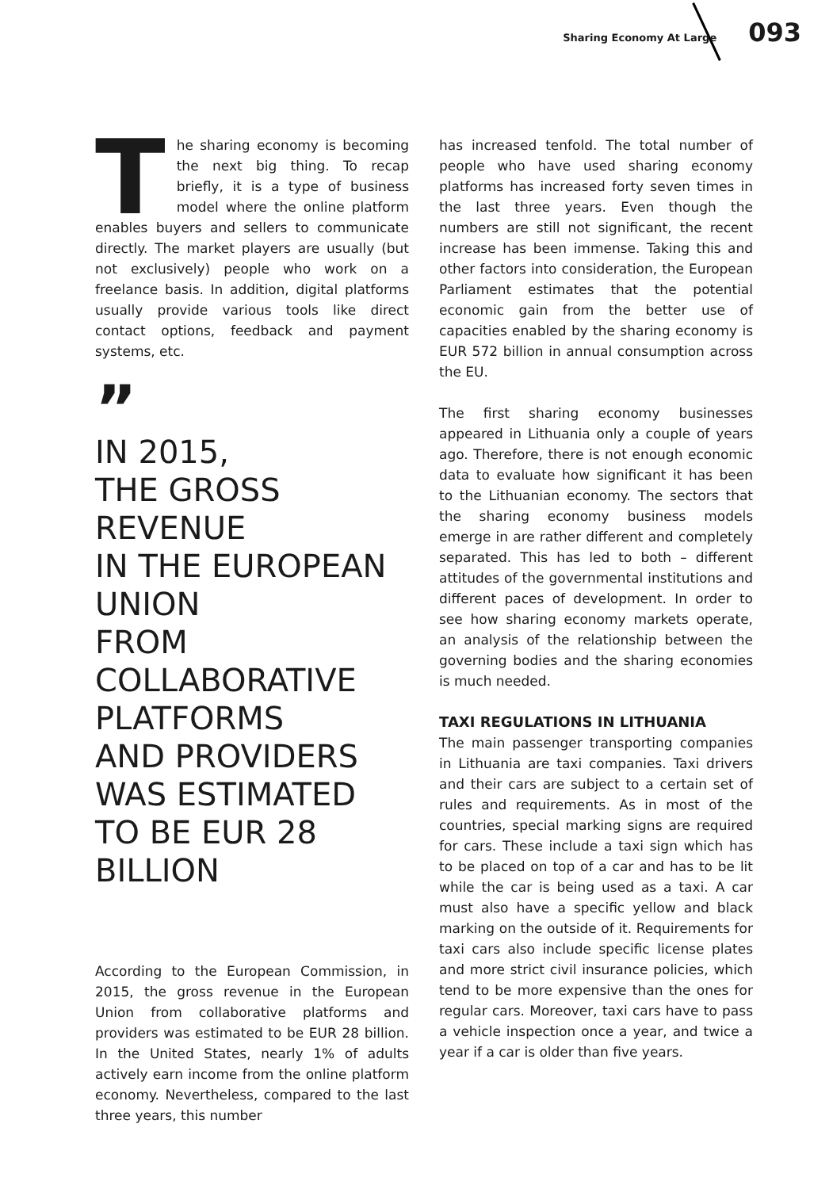Sharing Economy At Large 093
The sharing economy is becoming the next big thing. To recap briefly, it is a type of business model where the online platform enables buyers and sellers to communicate directly. The market players are usually (but not exclusively) people who work on a freelance basis. In addition, digital platforms usually provide various tools like direct contact options, feedback and payment systems, etc.
”
IN 2015,
THE GROSS
REVENUE
IN THE EUROPEAN
UNION
FROM COLLABORATIVE
PLATFORMS
AND PROVIDERS
WAS ESTIMATED
TO BE EUR 28
BILLION
According to the European Commission, in 2015, the gross revenue in the European Union from collaborative platforms and providers was estimated to be EUR 28 billion. In the United States, nearly 1% of adults actively earn income from the online platform economy. Nevertheless, compared to the last three years, this number
has increased tenfold. The total number of people who have used sharing economy platforms has increased forty seven times in the last three years. Even though the numbers are still not significant, the recent increase has been immense. Taking this and other factors into consideration, the European Parliament estimates that the potential economic gain from the better use of capacities enabled by the sharing economy is EUR 572 billion in annual consumption across the EU.
The first sharing economy businesses appeared in Lithuania only a couple of years ago. Therefore, there is not enough economic data to evaluate how significant it has been to the Lithuanian economy. The sectors that the sharing economy business models emerge in are rather different and completely separated. This has led to both – different attitudes of the governmental institutions and different paces of development. In order to see how sharing economy markets operate, an analysis of the relationship between the governing bodies and the sharing economies is much needed.
TAXI REGULATIONS IN LITHUANIA
The main passenger transporting companies in Lithuania are taxi companies. Taxi drivers and their cars are subject to a certain set of rules and requirements. As in most of the countries, special marking signs are required for cars. These include a taxi sign which has to be placed on top of a car and has to be lit while the car is being used as a taxi. A car must also have a specific yellow and black marking on the outside of it. Requirements for taxi cars also include specific license plates and more strict civil insurance policies, which tend to be more expensive than the ones for regular cars. Moreover, taxi cars have to pass a vehicle inspection once a year, and twice a year if a car is older than five years.